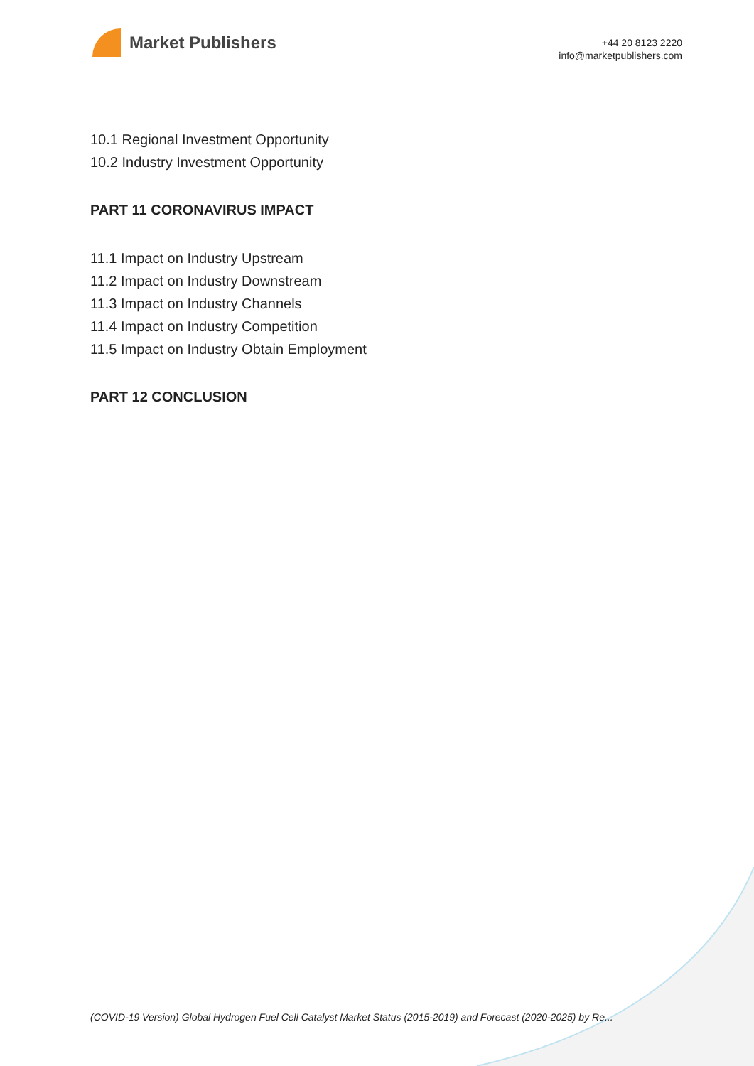Market Publishers
+44 20 8123 2220
info@marketpublishers.com
10.1 Regional Investment Opportunity
10.2 Industry Investment Opportunity
PART 11 CORONAVIRUS IMPACT
11.1 Impact on Industry Upstream
11.2 Impact on Industry Downstream
11.3 Impact on Industry Channels
11.4 Impact on Industry Competition
11.5 Impact on Industry Obtain Employment
PART 12 CONCLUSION
(COVID-19 Version) Global Hydrogen Fuel Cell Catalyst Market Status (2015-2019) and Forecast (2020-2025) by Re...